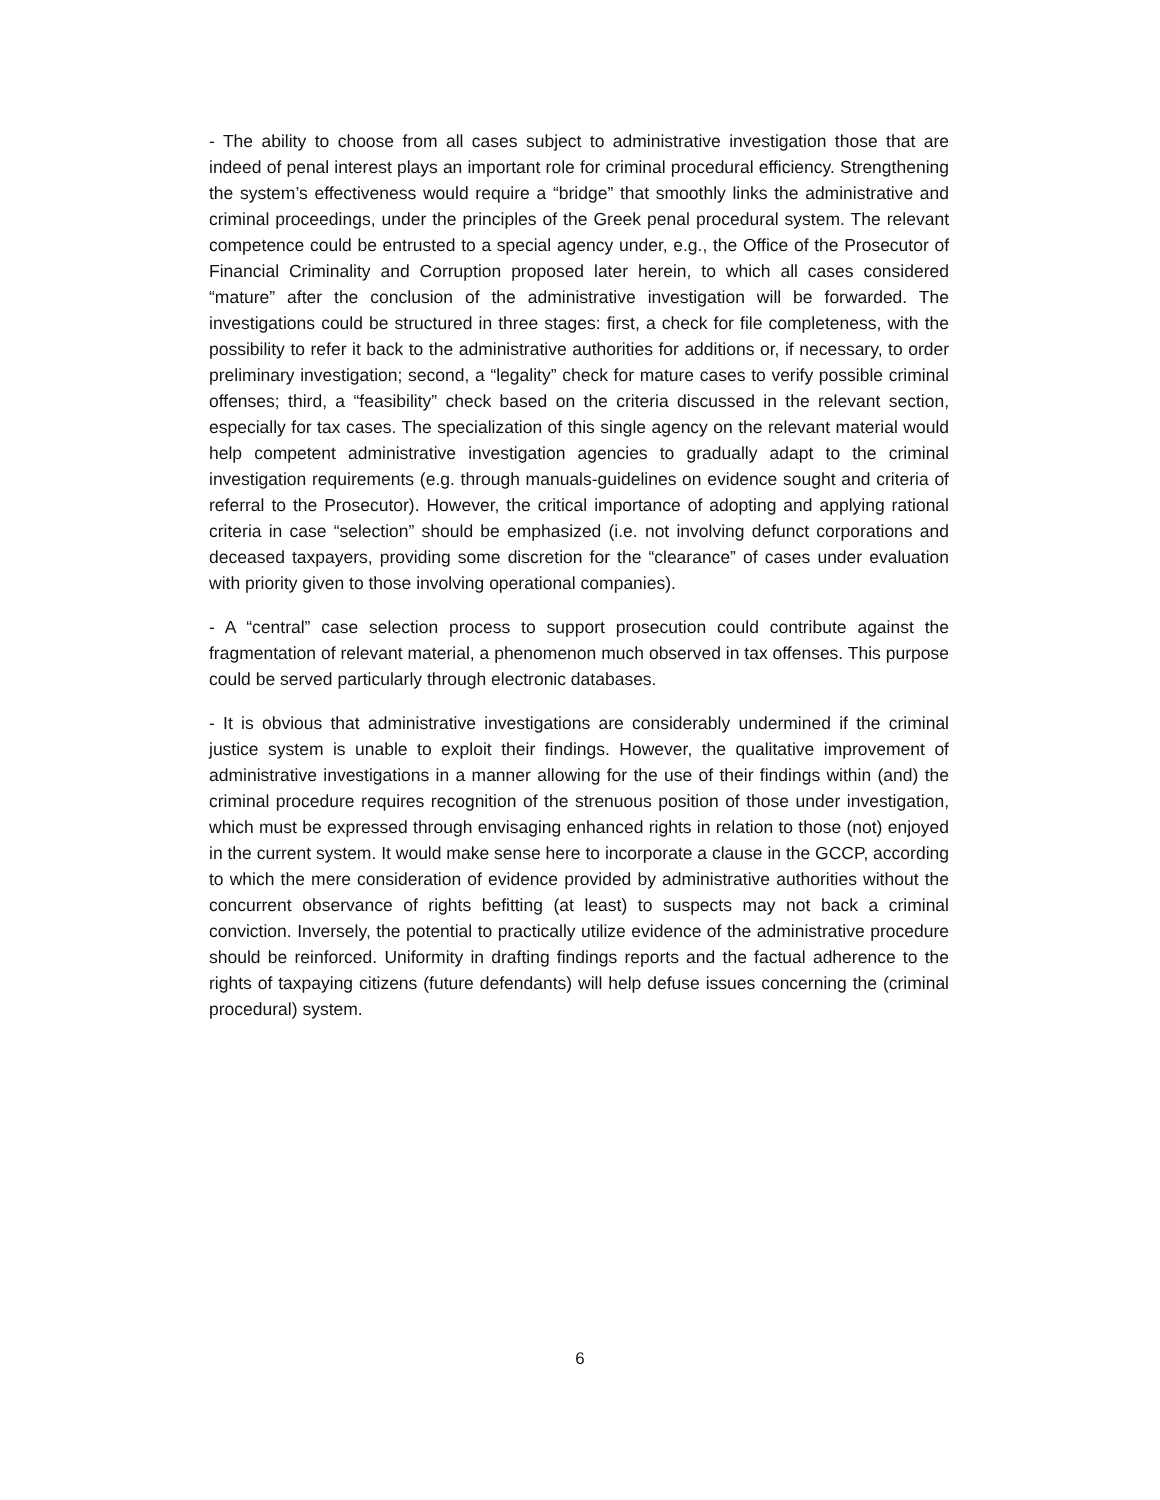- The ability to choose from all cases subject to administrative investigation those that are indeed of penal interest plays an important role for criminal procedural efficiency. Strengthening the system’s effectiveness would require a “bridge” that smoothly links the administrative and criminal proceedings, under the principles of the Greek penal procedural system. The relevant competence could be entrusted to a special agency under, e.g., the Office of the Prosecutor of Financial Criminality and Corruption proposed later herein, to which all cases considered “mature” after the conclusion of the administrative investigation will be forwarded. The investigations could be structured in three stages: first, a check for file completeness, with the possibility to refer it back to the administrative authorities for additions or, if necessary, to order preliminary investigation; second, a “legality” check for mature cases to verify possible criminal offenses; third, a “feasibility” check based on the criteria discussed in the relevant section, especially for tax cases. The specialization of this single agency on the relevant material would help competent administrative investigation agencies to gradually adapt to the criminal investigation requirements (e.g. through manuals-guidelines on evidence sought and criteria of referral to the Prosecutor). However, the critical importance of adopting and applying rational criteria in case “selection” should be emphasized (i.e. not involving defunct corporations and deceased taxpayers, providing some discretion for the “clearance” of cases under evaluation with priority given to those involving operational companies).
- A “central” case selection process to support prosecution could contribute against the fragmentation of relevant material, a phenomenon much observed in tax offenses. This purpose could be served particularly through electronic databases.
- It is obvious that administrative investigations are considerably undermined if the criminal justice system is unable to exploit their findings. However, the qualitative improvement of administrative investigations in a manner allowing for the use of their findings within (and) the criminal procedure requires recognition of the strenuous position of those under investigation, which must be expressed through envisaging enhanced rights in relation to those (not) enjoyed in the current system. It would make sense here to incorporate a clause in the GCCP, according to which the mere consideration of evidence provided by administrative authorities without the concurrent observance of rights befitting (at least) to suspects may not back a criminal conviction. Inversely, the potential to practically utilize evidence of the administrative procedure should be reinforced. Uniformity in drafting findings reports and the factual adherence to the rights of taxpaying citizens (future defendants) will help defuse issues concerning the (criminal procedural) system.
6